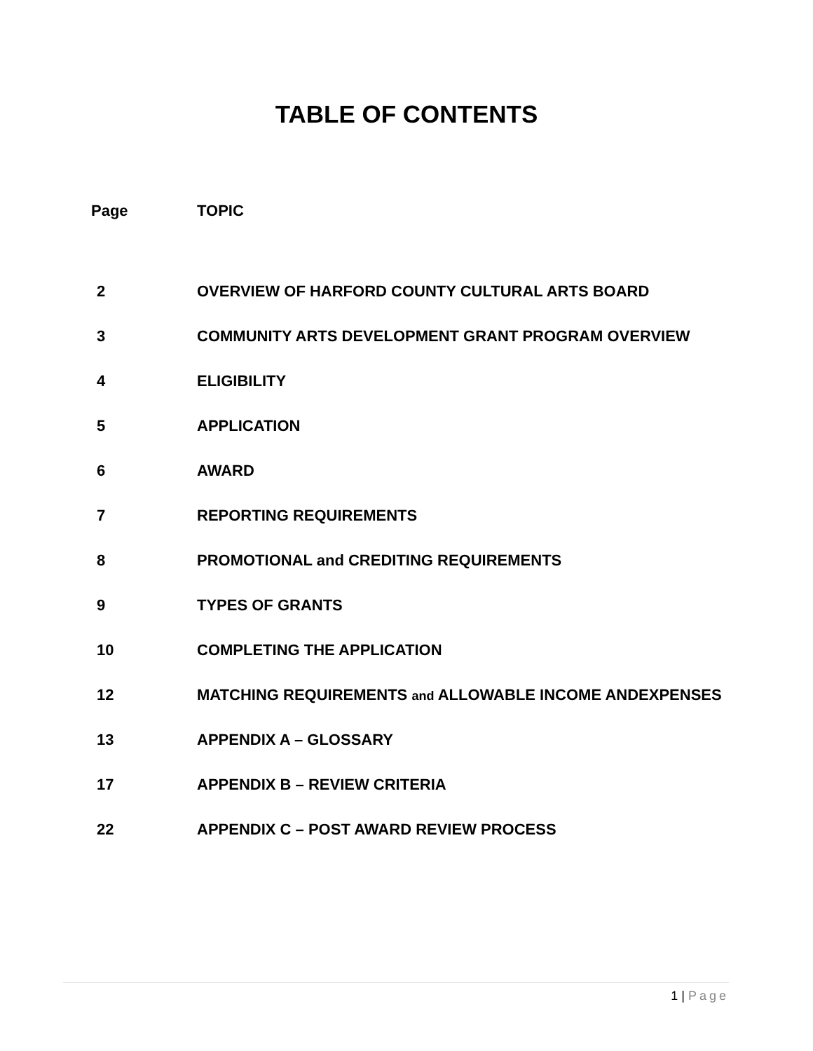TABLE OF CONTENTS
| Page | TOPIC |
| --- | --- |
| 2 | OVERVIEW OF HARFORD COUNTY CULTURAL ARTS BOARD |
| 3 | COMMUNITY ARTS DEVELOPMENT GRANT PROGRAM OVERVIEW |
| 4 | ELIGIBILITY |
| 5 | APPLICATION |
| 6 | AWARD |
| 7 | REPORTING REQUIREMENTS |
| 8 | PROMOTIONAL and CREDITING REQUIREMENTS |
| 9 | TYPES OF GRANTS |
| 10 | COMPLETING THE APPLICATION |
| 12 | MATCHING REQUIREMENTS and ALLOWABLE INCOME ANDEXPENSES |
| 13 | APPENDIX A – GLOSSARY |
| 17 | APPENDIX B – REVIEW CRITERIA |
| 22 | APPENDIX C – POST AWARD REVIEW PROCESS |
1 | Page